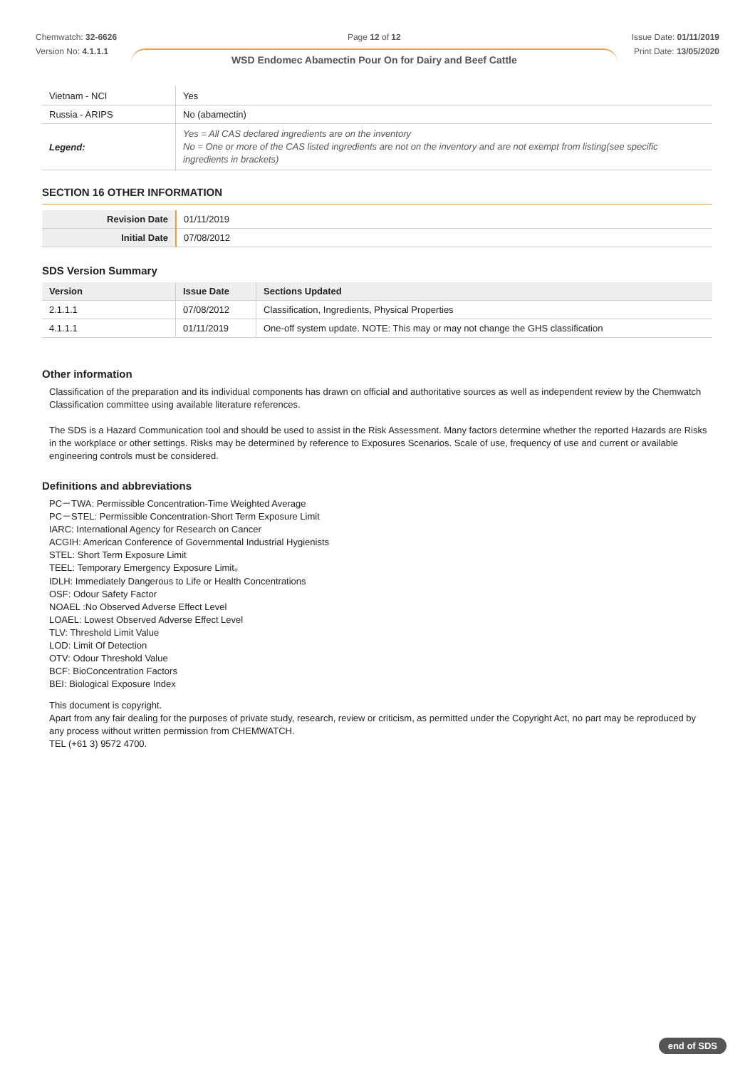Chemwatch: 32-6626
Version No: 4.1.1.1
Page 12 of 12
WSD Endomec Abamectin Pour On for Dairy and Beef Cattle
Issue Date: 01/11/2019
Print Date: 13/05/2020
| Vietnam - NCI | Yes |
| Russia - ARIPS | No (abamectin) |
| Legend: | Yes = All CAS declared ingredients are on the inventory No = One or more of the CAS listed ingredients are not on the inventory and are not exempt from listing(see specific ingredients in brackets) |
SECTION 16 OTHER INFORMATION
| Revision Date | 01/11/2019 |
| Initial Date | 07/08/2012 |
SDS Version Summary
| Version | Issue Date | Sections Updated |
| --- | --- | --- |
| 2.1.1.1 | 07/08/2012 | Classification, Ingredients, Physical Properties |
| 4.1.1.1 | 01/11/2019 | One-off system update. NOTE: This may or may not change the GHS classification |
Other information
Classification of the preparation and its individual components has drawn on official and authoritative sources as well as independent review by the Chemwatch Classification committee using available literature references.
The SDS is a Hazard Communication tool and should be used to assist in the Risk Assessment. Many factors determine whether the reported Hazards are Risks in the workplace or other settings. Risks may be determined by reference to Exposures Scenarios. Scale of use, frequency of use and current or available engineering controls must be considered.
Definitions and abbreviations
PC－TWA: Permissible Concentration-Time Weighted Average
PC－STEL: Permissible Concentration-Short Term Exposure Limit
IARC: International Agency for Research on Cancer
ACGIH: American Conference of Governmental Industrial Hygienists
STEL: Short Term Exposure Limit
TEEL: Temporary Emergency Exposure Limit。
IDLH: Immediately Dangerous to Life or Health Concentrations
OSF: Odour Safety Factor
NOAEL :No Observed Adverse Effect Level
LOAEL: Lowest Observed Adverse Effect Level
TLV: Threshold Limit Value
LOD: Limit Of Detection
OTV: Odour Threshold Value
BCF: BioConcentration Factors
BEI: Biological Exposure Index
This document is copyright.
Apart from any fair dealing for the purposes of private study, research, review or criticism, as permitted under the Copyright Act, no part may be reproduced by any process without written permission from CHEMWATCH.
TEL (+61 3) 9572 4700.
end of SDS